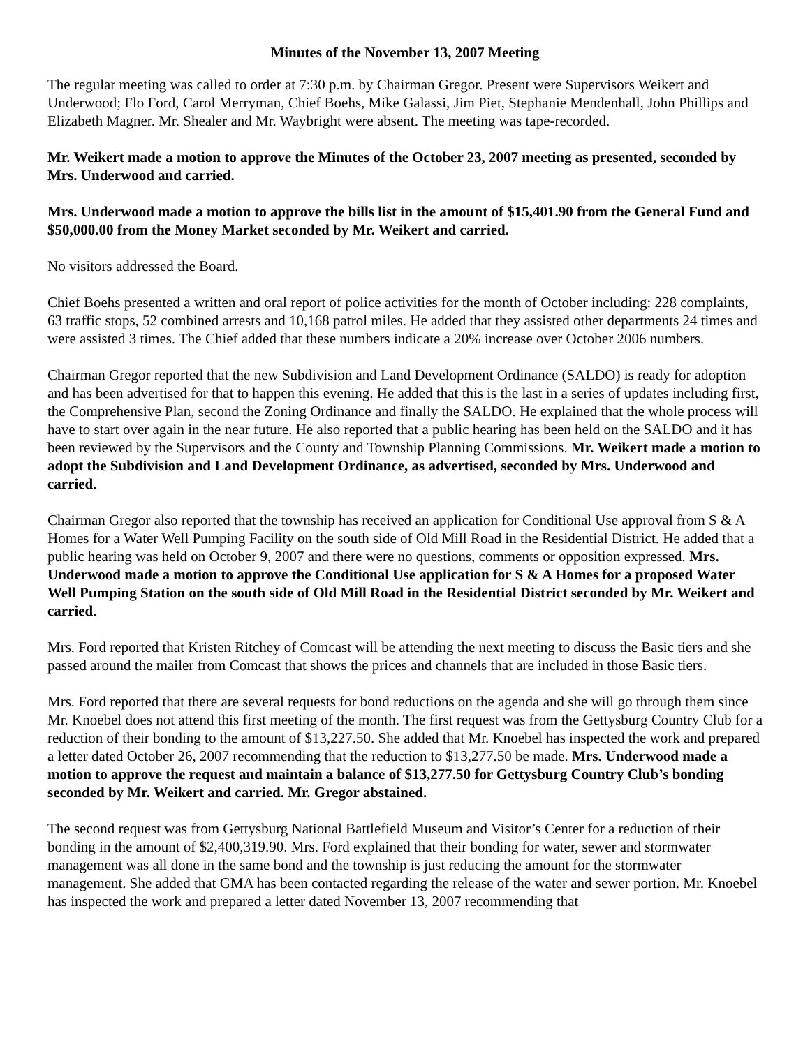Minutes of the November 13, 2007 Meeting
The regular meeting was called to order at 7:30 p.m. by Chairman Gregor. Present were Supervisors Weikert and Underwood; Flo Ford, Carol Merryman, Chief Boehs, Mike Galassi, Jim Piet, Stephanie Mendenhall, John Phillips and Elizabeth Magner. Mr. Shealer and Mr. Waybright were absent. The meeting was tape-recorded.
Mr. Weikert made a motion to approve the Minutes of the October 23, 2007 meeting as presented, seconded by Mrs. Underwood and carried.
Mrs. Underwood made a motion to approve the bills list in the amount of $15,401.90 from the General Fund and $50,000.00 from the Money Market seconded by Mr. Weikert and carried.
No visitors addressed the Board.
Chief Boehs presented a written and oral report of police activities for the month of October including: 228 complaints, 63 traffic stops, 52 combined arrests and 10,168 patrol miles. He added that they assisted other departments 24 times and were assisted 3 times. The Chief added that these numbers indicate a 20% increase over October 2006 numbers.
Chairman Gregor reported that the new Subdivision and Land Development Ordinance (SALDO) is ready for adoption and has been advertised for that to happen this evening. He added that this is the last in a series of updates including first, the Comprehensive Plan, second the Zoning Ordinance and finally the SALDO. He explained that the whole process will have to start over again in the near future. He also reported that a public hearing has been held on the SALDO and it has been reviewed by the Supervisors and the County and Township Planning Commissions. Mr. Weikert made a motion to adopt the Subdivision and Land Development Ordinance, as advertised, seconded by Mrs. Underwood and carried.
Chairman Gregor also reported that the township has received an application for Conditional Use approval from S & A Homes for a Water Well Pumping Facility on the south side of Old Mill Road in the Residential District. He added that a public hearing was held on October 9, 2007 and there were no questions, comments or opposition expressed. Mrs. Underwood made a motion to approve the Conditional Use application for S & A Homes for a proposed Water Well Pumping Station on the south side of Old Mill Road in the Residential District seconded by Mr. Weikert and carried.
Mrs. Ford reported that Kristen Ritchey of Comcast will be attending the next meeting to discuss the Basic tiers and she passed around the mailer from Comcast that shows the prices and channels that are included in those Basic tiers.
Mrs. Ford reported that there are several requests for bond reductions on the agenda and she will go through them since Mr. Knoebel does not attend this first meeting of the month. The first request was from the Gettysburg Country Club for a reduction of their bonding to the amount of $13,227.50. She added that Mr. Knoebel has inspected the work and prepared a letter dated October 26, 2007 recommending that the reduction to $13,277.50 be made. Mrs. Underwood made a motion to approve the request and maintain a balance of $13,277.50 for Gettysburg Country Club’s bonding seconded by Mr. Weikert and carried. Mr. Gregor abstained.
The second request was from Gettysburg National Battlefield Museum and Visitor’s Center for a reduction of their bonding in the amount of $2,400,319.90. Mrs. Ford explained that their bonding for water, sewer and stormwater management was all done in the same bond and the township is just reducing the amount for the stormwater management. She added that GMA has been contacted regarding the release of the water and sewer portion. Mr. Knoebel has inspected the work and prepared a letter dated November 13, 2007 recommending that